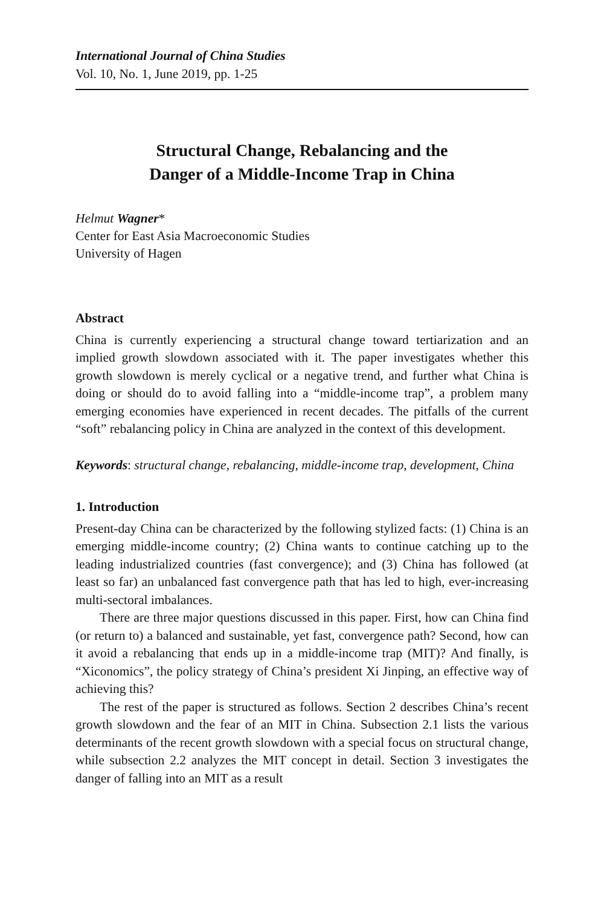International Journal of China Studies
Vol. 10, No. 1, June 2019, pp. 1-25
Structural Change, Rebalancing and the
Danger of a Middle-Income Trap in China
Helmut Wagner*
Center for East Asia Macroeconomic Studies
University of Hagen
Abstract
China is currently experiencing a structural change toward tertiarization and an implied growth slowdown associated with it. The paper investigates whether this growth slowdown is merely cyclical or a negative trend, and further what China is doing or should do to avoid falling into a “middle-income trap”, a problem many emerging economies have experienced in recent decades. The pitfalls of the current “soft” rebalancing policy in China are analyzed in the context of this development.
Keywords: structural change, rebalancing, middle-income trap, development, China
1. Introduction
Present-day China can be characterized by the following stylized facts: (1) China is an emerging middle-income country; (2) China wants to continue catching up to the leading industrialized countries (fast convergence); and (3) China has followed (at least so far) an unbalanced fast convergence path that has led to high, ever-increasing multi-sectoral imbalances.
There are three major questions discussed in this paper. First, how can China find (or return to) a balanced and sustainable, yet fast, convergence path? Second, how can it avoid a rebalancing that ends up in a middle-income trap (MIT)? And finally, is “Xiconomics”, the policy strategy of China’s president Xi Jinping, an effective way of achieving this?
The rest of the paper is structured as follows. Section 2 describes China’s recent growth slowdown and the fear of an MIT in China. Subsection 2.1 lists the various determinants of the recent growth slowdown with a special focus on structural change, while subsection 2.2 analyzes the MIT concept in detail. Section 3 investigates the danger of falling into an MIT as a result